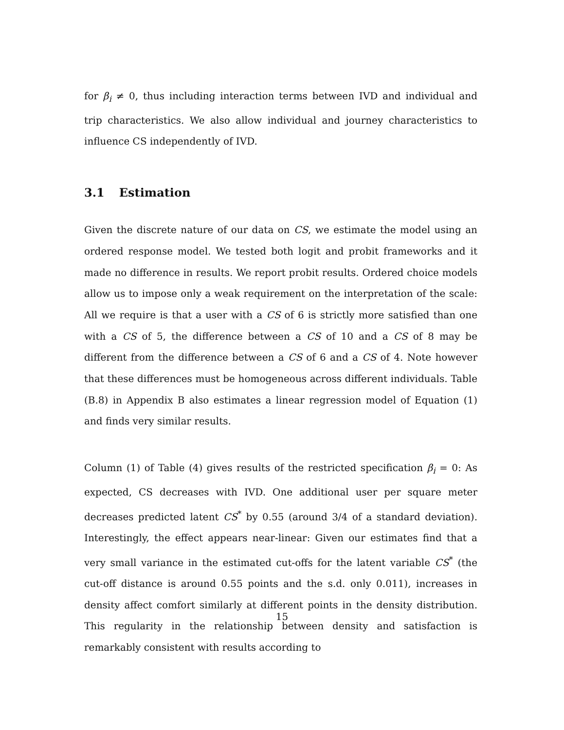for β<sub>i</sub> ≠ 0, thus including interaction terms between IVD and individual and trip characteristics. We also allow individual and journey characteristics to influence CS independently of IVD.
3.1 Estimation
Given the discrete nature of our data on CS, we estimate the model using an ordered response model. We tested both logit and probit frameworks and it made no difference in results. We report probit results. Ordered choice models allow us to impose only a weak requirement on the interpretation of the scale: All we require is that a user with a CS of 6 is strictly more satisfied than one with a CS of 5, the difference between a CS of 10 and a CS of 8 may be different from the difference between a CS of 6 and a CS of 4. Note however that these differences must be homogeneous across different individuals. Table (B.8) in Appendix B also estimates a linear regression model of Equation (1) and finds very similar results.
Column (1) of Table (4) gives results of the restricted specification β<sub>i</sub> = 0: As expected, CS decreases with IVD. One additional user per square meter decreases predicted latent CS<sup>*</sup> by 0.55 (around 3/4 of a standard deviation). Interestingly, the effect appears near-linear: Given our estimates find that a very small variance in the estimated cut-offs for the latent variable CS<sup>*</sup> (the cut-off distance is around 0.55 points and the s.d. only 0.011), increases in density affect comfort similarly at different points in the density distribution. This regularity in the relationship between density and satisfaction is remarkably consistent with results according to
15